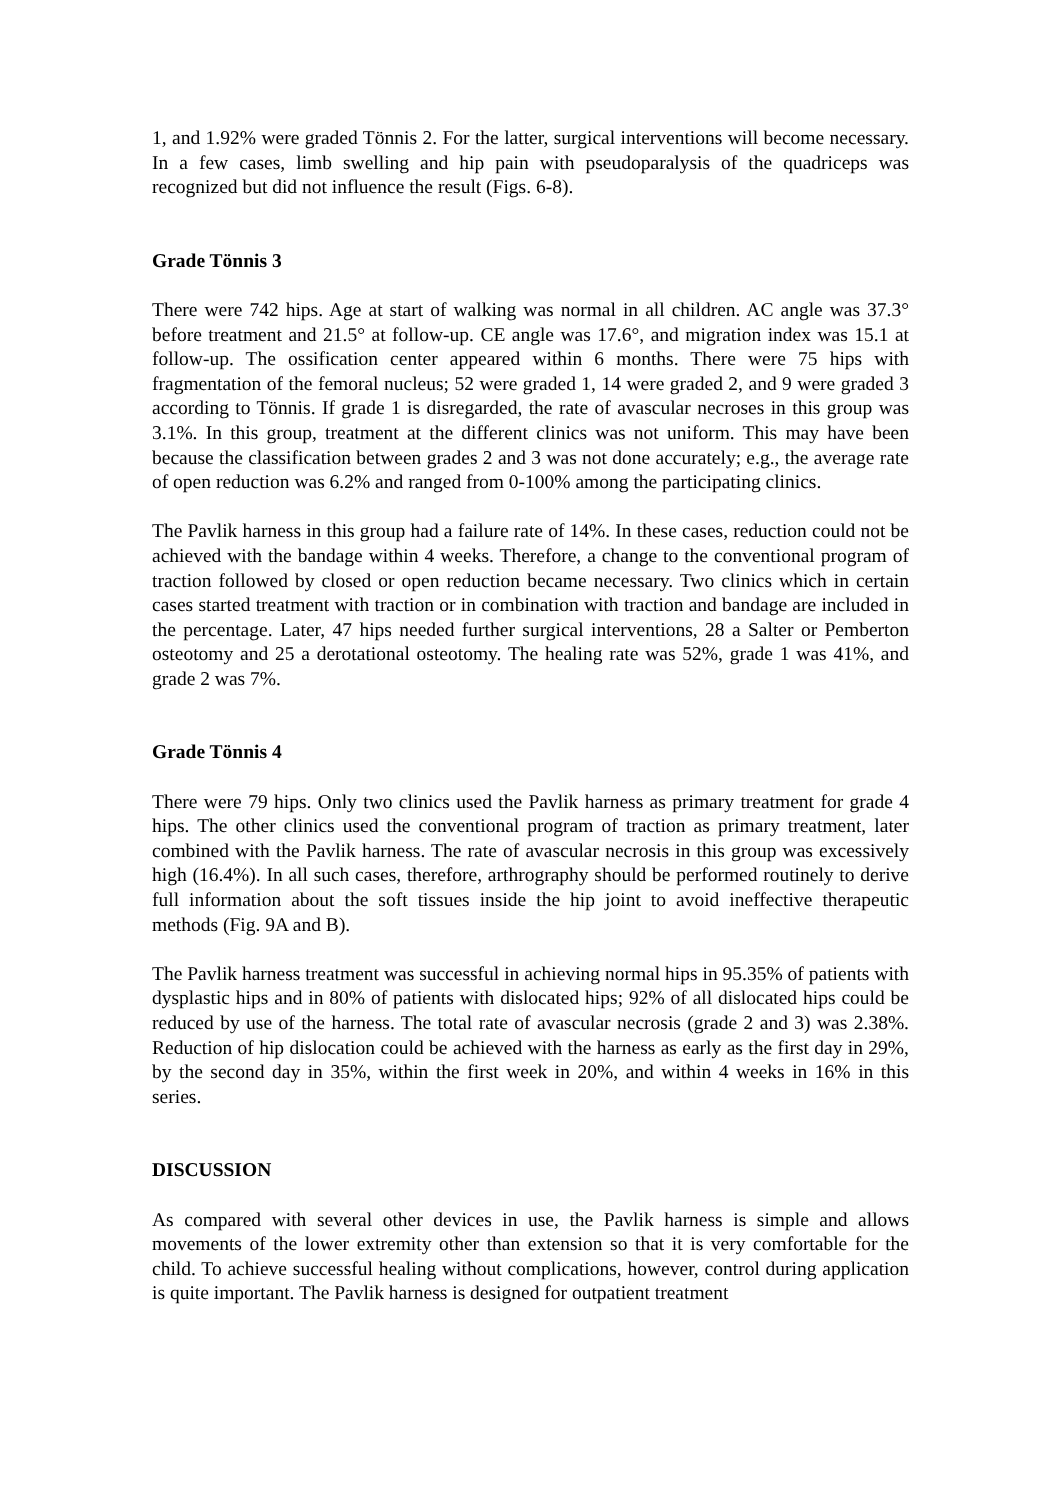1, and 1.92% were graded Tönnis 2. For the latter, surgical interventions will become necessary. In a few cases, limb swelling and hip pain with pseudoparalysis of the quadriceps was recognized but did not influence the result (Figs. 6-8).
Grade Tönnis 3
There were 742 hips. Age at start of walking was normal in all children. AC angle was 37.3° before treatment and 21.5° at follow-up. CE angle was 17.6°, and migration index was 15.1 at follow-up. The ossification center appeared within 6 months. There were 75 hips with fragmentation of the femoral nucleus; 52 were graded 1, 14 were graded 2, and 9 were graded 3 according to Tönnis. If grade 1 is disregarded, the rate of avascular necroses in this group was 3.1%. In this group, treatment at the different clinics was not uniform. This may have been because the classification between grades 2 and 3 was not done accurately; e.g., the average rate of open reduction was 6.2% and ranged from 0-100% among the participating clinics.
The Pavlik harness in this group had a failure rate of 14%. In these cases, reduction could not be achieved with the bandage within 4 weeks. Therefore, a change to the conventional program of traction followed by closed or open reduction became necessary. Two clinics which in certain cases started treatment with traction or in combination with traction and bandage are included in the percentage. Later, 47 hips needed further surgical interventions, 28 a Salter or Pemberton osteotomy and 25 a derotational osteotomy. The healing rate was 52%, grade 1 was 41%, and grade 2 was 7%.
Grade Tönnis 4
There were 79 hips. Only two clinics used the Pavlik harness as primary treatment for grade 4 hips. The other clinics used the conventional program of traction as primary treatment, later combined with the Pavlik harness. The rate of avascular necrosis in this group was excessively high (16.4%). In all such cases, therefore, arthrography should be performed routinely to derive full information about the soft tissues inside the hip joint to avoid ineffective therapeutic methods (Fig. 9A and B).
The Pavlik harness treatment was successful in achieving normal hips in 95.35% of patients with dysplastic hips and in 80% of patients with dislocated hips; 92% of all dislocated hips could be reduced by use of the harness. The total rate of avascular necrosis (grade 2 and 3) was 2.38%. Reduction of hip dislocation could be achieved with the harness as early as the first day in 29%, by the second day in 35%, within the first week in 20%, and within 4 weeks in 16% in this series.
DISCUSSION
As compared with several other devices in use, the Pavlik harness is simple and allows movements of the lower extremity other than extension so that it is very comfortable for the child. To achieve successful healing without complications, however, control during application is quite important. The Pavlik harness is designed for outpatient treatment